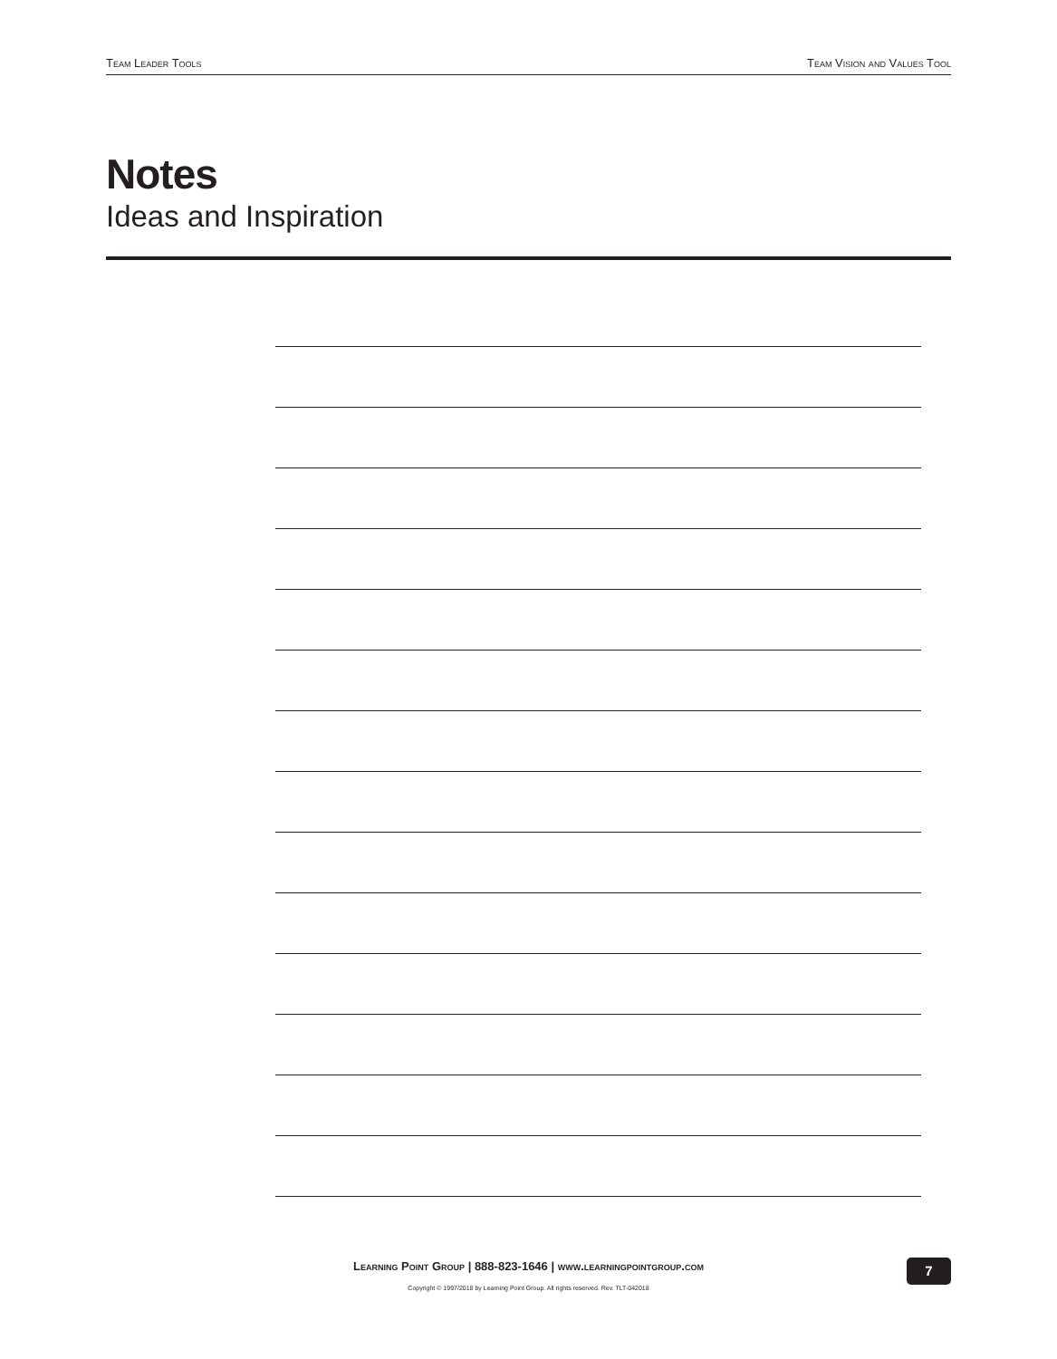Team Leader Tools Team Vision and Values Tool
Notes
Ideas and Inspiration
Learning Point Group | 888-823-1646 | www.learningpointgroup.com
Copyright © 1997/2018 by Learning Point Group. All rights reserved. Rev. TLT-042018
7